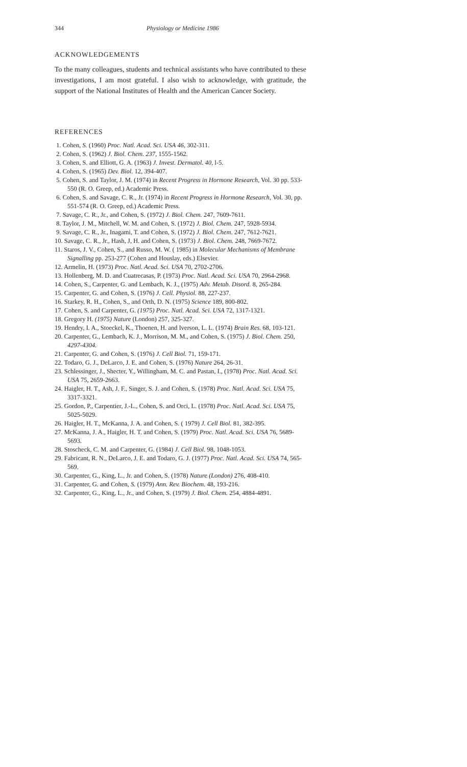344 Physiology or Medicine 1986
ACKNOWLEDGEMENTS
To the many colleagues, students and technical assistants who have contributed to these investigations, I am most grateful. I also wish to acknowledge, with gratitude, the support of the National Institutes of Health and the American Cancer Society.
REFERENCES
1. Cohen, S. (1960) Proc. Natl. Acad. Sci. USA 46, 302-311.
2. Cohen, S. (1962) J. Biol. Chem. 237, 1555-1562.
3. Cohen, S. and Elliott, G. A. (1963) J. Invest. Dermatol. 40, l-5.
4. Cohen, S. (1965) Dev. Biol. 12, 394-407.
5. Cohen, S. and Taylor, J. M. (1974) in Recent Progress in Hormone Research, Vol. 30 pp. 533-550 (R. O. Greep, ed.) Academic Press.
6. Cohen, S. and Savage, C. R., Jr. (1974) in Recent Progress in Hormone Research, Vol. 30, pp. 551-574 (R. O. Greep, ed.) Academic Press.
7. Savage, C. R., Jr., and Cohen, S. (1972) J. Biol. Chem. 247, 7609-7611.
8. Taylor, J. M., Mitchell, W. M. and Cohen, S. (1972) J. Biol. Chem. 247, 5928-5934.
9. Savage, C. R., Jr., Inagami, T. and Cohen, S. (1972) J. Biol. Chem. 247, 7612-7621.
10. Savage, C. R., Jr., Hash, J, H. and Cohen, S. (1973) J. Biol. Chem. 248, 7669-7672.
11. Staros, J. V., Cohen, S., and Russo, M. W. ( 1985) in Molecular Mechanisms of Membrane Signalling pp. 253-277 (Cohen and Houslay, eds.) Elsevier.
12. Armelin, H. (1973) Proc. Natl. Acad. Sci. USA 70, 2702-2706.
13. Hollenberg, M. D. and Cuatrecasas, P. (1973) Proc. Natl. Acad. Sci. USA 70, 2964-2968.
14. Cohen, S., Carpenter, G. and Lembach, K. J., (1975) Adv. Metab. Disord. 8, 265-284.
15. Carpenter, G. and Cohen, S. (1976) J. Cell. Physiol. 88, 227-237.
16. Starkey, R. H., Cohen, S., and Orth, D. N. (1975) Science 189, 800-802.
17. Cohen, S. and Carpenter, G. (1975) Proc. Natl. Acad. Sci. USA 72, 1317-1321.
18. Gregory H. (1975) Nature (London) 257, 325-327.
19. Hendry, I. A., Stoeckel, K., Thoenen, H. and Iverson, L. L. (1974) Brain Res. 68, 103-121.
20. Carpenter, G., Lembach, K. J., Morrison, M. M., and Cohen, S. (1975) J. Biol. Chem. 250, 4297-4304.
21. Carpenter, G. and Cohen, S. (1976) J. Cell Biol. 71, 159-171.
22. Todaro, G. J., DeLarco, J. E. and Cohen, S. (1976) Nature 264, 26-31.
23. Schlessinger, J., Shecter, Y., Willingham, M. C. and Pastan, I., (1978) Proc. Natl. Acad. Sci. USA 75, 2659-2663.
24. Haigler, H. T., Ash, J. F., Singer, S. J. and Cohen, S. (1978) Proc. Natl. Acad. Sci. USA 75, 3317-3321.
25. Gordon, P., Carpentier, J.-L., Cohen, S. and Orci, L. (1978) Proc. Natl. Acad. Sci. USA 75, 5025-5029.
26. Haigler, H. T., McKanna, J. A. and Cohen, S. ( 1979) J. Cell Biol. 81, 382-395.
27. McKanna, J. A., Haigler, H. T. and Cohen, S. (1979) Proc. Natl. Acad. Sci. USA 76, 5689-5693.
28. Stoscheck, C. M. and Carpenter, G. (1984) J. Cell Biol. 98, 1048-1053.
29. Fabricant, R. N., DeLarco, J. E. and Todaro, G. J. (1977) Proc. Natl. Acad. Sci. USA 74, 565-569.
30. Carpenter, G., King, L., Jr. and Cohen, S. (1978) Nature (London) 276, 408-410.
31. Carpenter, G. and Cohen, S. (1979) Ann. Rev. Biochem. 48, 193-216.
32. Carpenter, G., King, L., Jr., and Cohen, S. (1979) J. Biol. Chem. 254, 4884-4891.